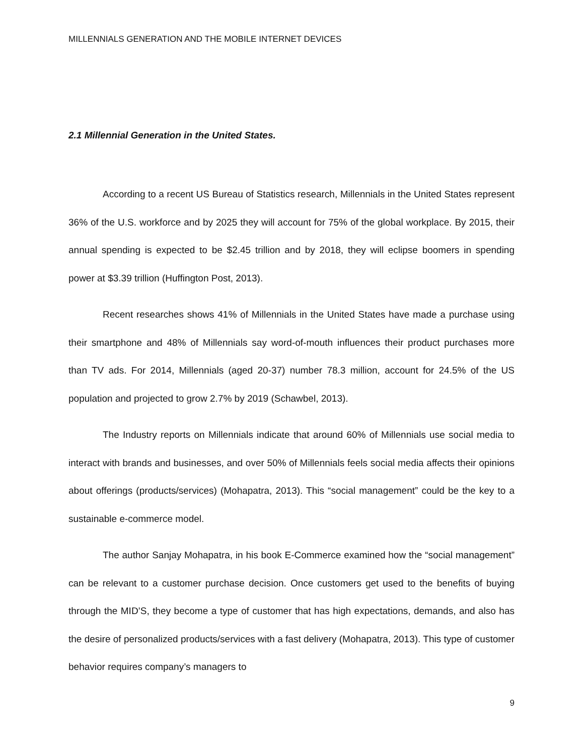MILLENNIALS GENERATION AND THE MOBILE INTERNET DEVICES
2.1 Millennial Generation in the United States.
According to a recent US Bureau of Statistics research, Millennials in the United States represent 36% of the U.S. workforce and by 2025 they will account for 75% of the global workplace. By 2015, their annual spending is expected to be $2.45 trillion and by 2018, they will eclipse boomers in spending power at $3.39 trillion (Huffington Post, 2013).
Recent researches shows 41% of Millennials in the United States have made a purchase using their smartphone and 48% of Millennials say word-of-mouth influences their product purchases more than TV ads. For 2014, Millennials (aged 20-37) number 78.3 million, account for 24.5% of the US population and projected to grow 2.7% by 2019 (Schawbel, 2013).
The Industry reports on Millennials indicate that around 60% of Millennials use social media to interact with brands and businesses, and over 50% of Millennials feels social media affects their opinions about offerings (products/services) (Mohapatra, 2013). This “social management” could be the key to a sustainable e-commerce model.
The author Sanjay Mohapatra, in his book E-Commerce examined how the “social management” can be relevant to a customer purchase decision. Once customers get used to the benefits of buying through the MID’S, they become a type of customer that has high expectations, demands, and also has the desire of personalized products/services with a fast delivery (Mohapatra, 2013). This type of customer behavior requires company’s managers to
9